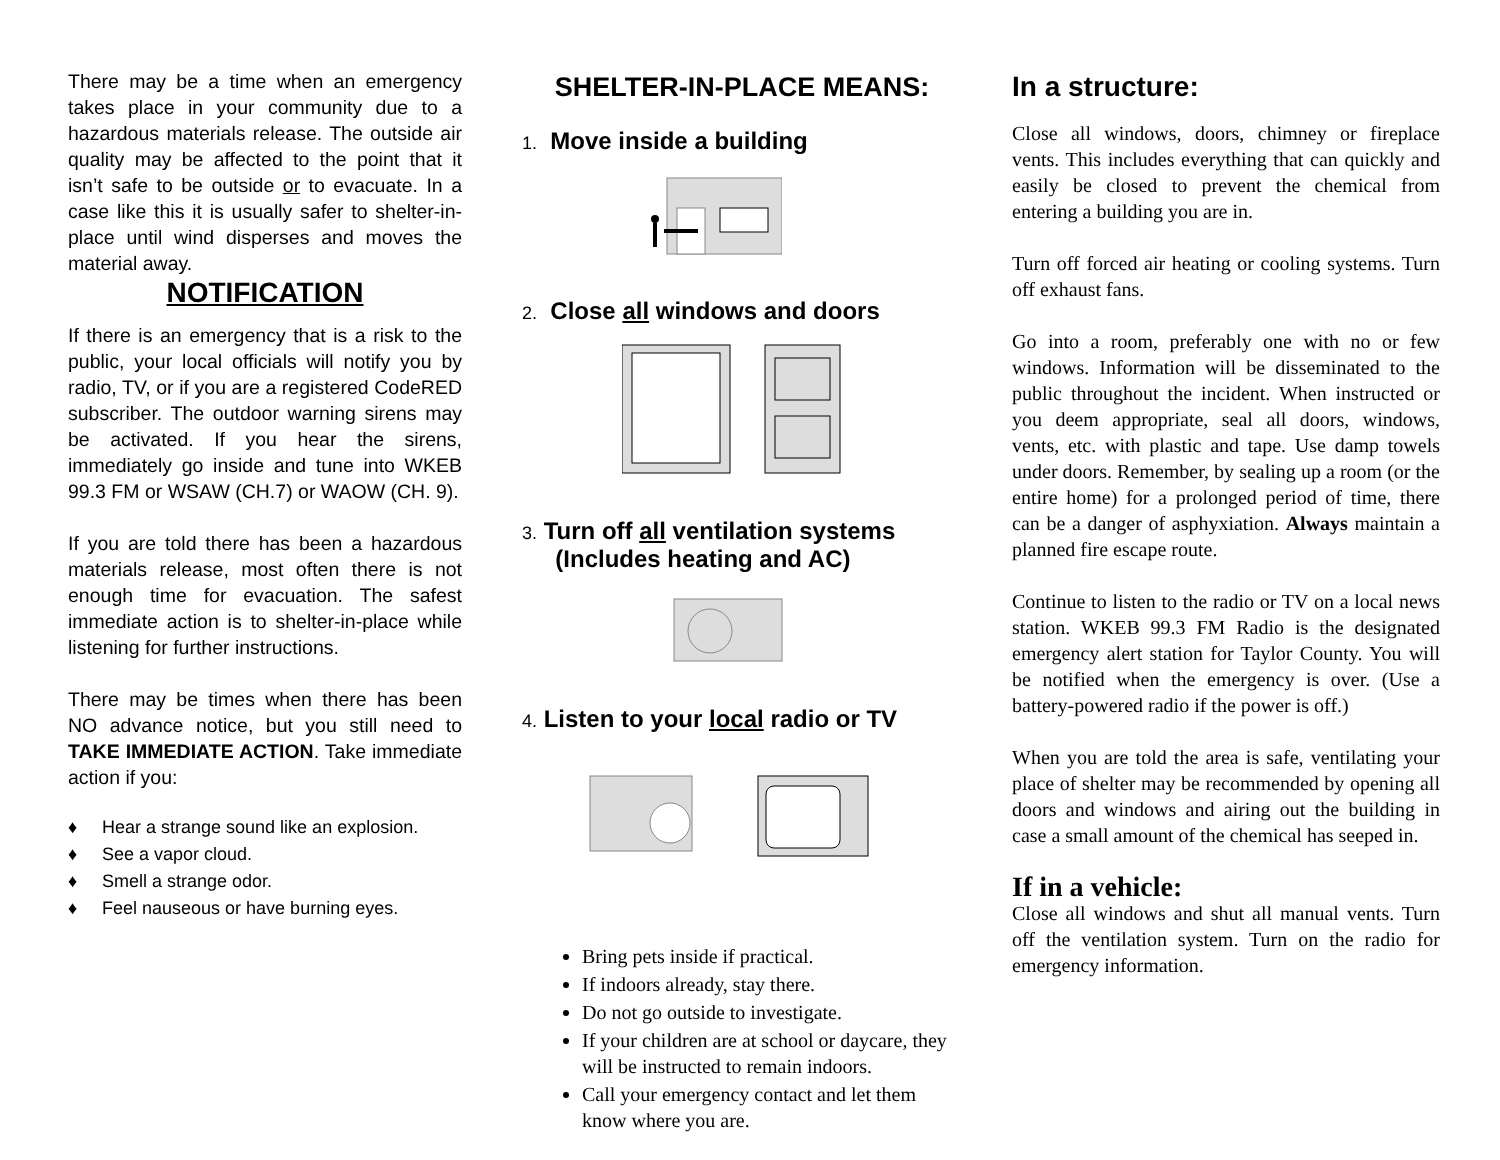There may be a time when an emergency takes place in your community due to a hazardous materials release. The outside air quality may be affected to the point that it isn’t safe to be outside or to evacuate. In a case like this it is usually safer to shelter-in-place until wind disperses and moves the material away.
NOTIFICATION
If there is an emergency that is a risk to the public, your local officials will notify you by radio, TV, or if you are a registered CodeRED subscriber. The outdoor warning sirens may be activated. If you hear the sirens, immediately go inside and tune into WKEB 99.3 FM or WSAW (CH.7) or WAOW (CH. 9).
If you are told there has been a hazardous materials release, most often there is not enough time for evacuation. The safest immediate action is to shelter-in-place while listening for further instructions.
There may be times when there has been NO advance notice, but you still need to TAKE IMMEDIATE ACTION. Take immediate action if you:
♦ Hear a strange sound like an explosion.
♦ See a vapor cloud.
♦ Smell a strange odor.
♦ Feel nauseous or have burning eyes.
SHELTER-IN-PLACE MEANS:
1. Move inside a building
2. Close all windows and doors
3. Turn off all ventilation systems
(Includes heating and AC)
4. Listen to your local radio or TV
Bring pets inside if practical.
If indoors already, stay there.
Do not go outside to investigate.
If your children are at school or daycare, they will be instructed to remain indoors.
Call your emergency contact and let them know where you are.
In a structure:
Close all windows, doors, chimney or fireplace vents. This includes everything that can quickly and easily be closed to prevent the chemical from entering a building you are in.
Turn off forced air heating or cooling systems. Turn off exhaust fans.
Go into a room, preferably one with no or few windows. Information will be disseminated to the public throughout the incident. When instructed or you deem appropriate, seal all doors, windows, vents, etc. with plastic and tape. Use damp towels under doors. Remember, by sealing up a room (or the entire home) for a prolonged period of time, there can be a danger of asphyxiation. Always maintain a planned fire escape route.
Continue to listen to the radio or TV on a local news station. WKEB 99.3 FM Radio is the designated emergency alert station for Taylor County. You will be notified when the emergency is over. (Use a battery-powered radio if the power is off.)
When you are told the area is safe, ventilating your place of shelter may be recommended by opening all doors and windows and airing out the building in case a small amount of the chemical has seeped in.
If in a vehicle:
Close all windows and shut all manual vents. Turn off the ventilation system. Turn on the radio for emergency information.